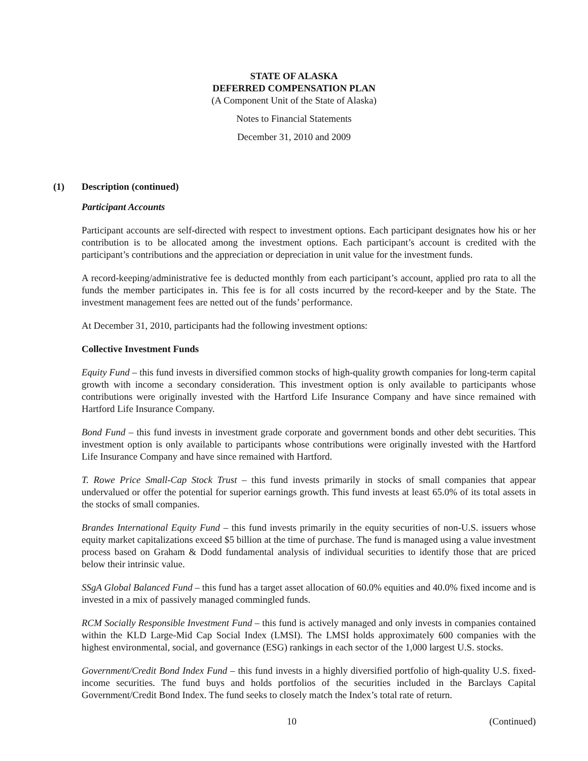STATE OF ALASKA
DEFERRED COMPENSATION PLAN
(A Component Unit of the State of Alaska)
Notes to Financial Statements
December 31, 2010 and 2009
(1) Description (continued)
Participant Accounts
Participant accounts are self-directed with respect to investment options. Each participant designates how his or her contribution is to be allocated among the investment options. Each participant’s account is credited with the participant’s contributions and the appreciation or depreciation in unit value for the investment funds.
A record-keeping/administrative fee is deducted monthly from each participant’s account, applied pro rata to all the funds the member participates in. This fee is for all costs incurred by the record-keeper and by the State. The investment management fees are netted out of the funds’ performance.
At December 31, 2010, participants had the following investment options:
Collective Investment Funds
Equity Fund – this fund invests in diversified common stocks of high-quality growth companies for long-term capital growth with income a secondary consideration. This investment option is only available to participants whose contributions were originally invested with the Hartford Life Insurance Company and have since remained with Hartford Life Insurance Company.
Bond Fund – this fund invests in investment grade corporate and government bonds and other debt securities. This investment option is only available to participants whose contributions were originally invested with the Hartford Life Insurance Company and have since remained with Hartford.
T. Rowe Price Small-Cap Stock Trust – this fund invests primarily in stocks of small companies that appear undervalued or offer the potential for superior earnings growth. This fund invests at least 65.0% of its total assets in the stocks of small companies.
Brandes International Equity Fund – this fund invests primarily in the equity securities of non-U.S. issuers whose equity market capitalizations exceed $5 billion at the time of purchase. The fund is managed using a value investment process based on Graham & Dodd fundamental analysis of individual securities to identify those that are priced below their intrinsic value.
SSgA Global Balanced Fund – this fund has a target asset allocation of 60.0% equities and 40.0% fixed income and is invested in a mix of passively managed commingled funds.
RCM Socially Responsible Investment Fund – this fund is actively managed and only invests in companies contained within the KLD Large-Mid Cap Social Index (LMSI). The LMSI holds approximately 600 companies with the highest environmental, social, and governance (ESG) rankings in each sector of the 1,000 largest U.S. stocks.
Government/Credit Bond Index Fund – this fund invests in a highly diversified portfolio of high-quality U.S. fixed-income securities. The fund buys and holds portfolios of the securities included in the Barclays Capital Government/Credit Bond Index. The fund seeks to closely match the Index’s total rate of return.
10 (Continued)